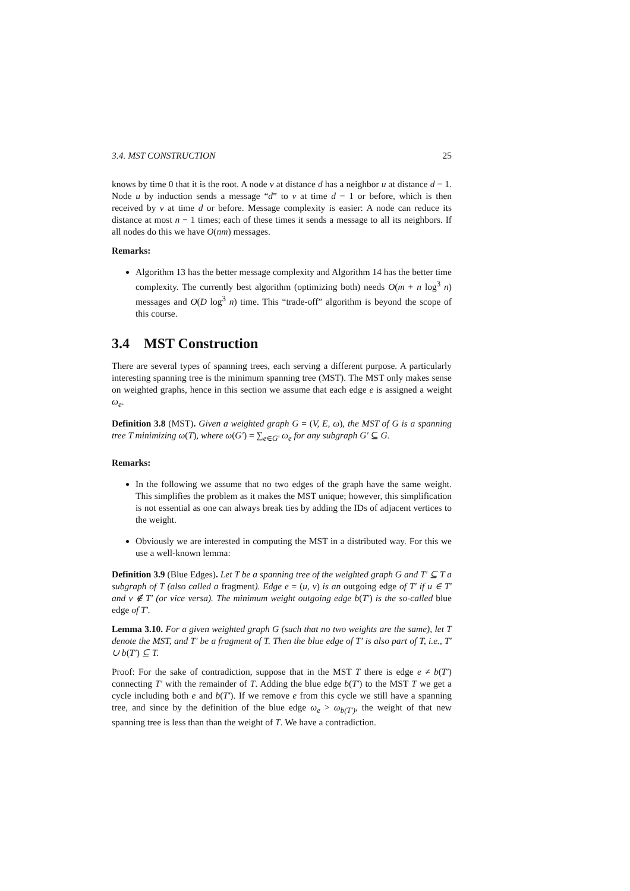3.4. MST CONSTRUCTION 25
knows by time 0 that it is the root. A node v at distance d has a neighbor u at distance d − 1. Node u by induction sends a message “d” to v at time d − 1 or before, which is then received by v at time d or before. Message complexity is easier: A node can reduce its distance at most n − 1 times; each of these times it sends a message to all its neighbors. If all nodes do this we have O(nm) messages.
Remarks:
Algorithm 13 has the better message complexity and Algorithm 14 has the better time complexity. The currently best algorithm (optimizing both) needs O(m + n log<sup>3</sup> n) messages and O(D log<sup>3</sup> n) time. This “trade-off” algorithm is beyond the scope of this course.
3.4 MST Construction
There are several types of spanning trees, each serving a different purpose. A particularly interesting spanning tree is the minimum spanning tree (MST). The MST only makes sense on weighted graphs, hence in this section we assume that each edge e is assigned a weight ω<sub>e</sub>.
Definition 3.8 (MST). Given a weighted graph G = (V, E, ω), the MST of G is a spanning tree T minimizing ω(T), where ω(G′) = ∑<sub>e∈G′</sub> ω<sub>e</sub> for any subgraph G′ ⊆ G.
Remarks:
In the following we assume that no two edges of the graph have the same weight. This simplifies the problem as it makes the MST unique; however, this simplification is not essential as one can always break ties by adding the IDs of adjacent vertices to the weight.
Obviously we are interested in computing the MST in a distributed way. For this we use a well-known lemma:
Definition 3.9 (Blue Edges). Let T be a spanning tree of the weighted graph G and T′ ⊆ T a subgraph of T (also called a fragment). Edge e = (u, v) is an outgoing edge of T′ if u ∈ T′ and v ∉ T′ (or vice versa). The minimum weight outgoing edge b(T′) is the so-called blue edge of T′.
Lemma 3.10. For a given weighted graph G (such that no two weights are the same), let T denote the MST, and T′ be a fragment of T. Then the blue edge of T′ is also part of T, i.e., T′ ∪ b(T′) ⊆ T.
Proof: For the sake of contradiction, suppose that in the MST T there is edge e ≠ b(T′) connecting T′ with the remainder of T. Adding the blue edge b(T′) to the MST T we get a cycle including both e and b(T′). If we remove e from this cycle we still have a spanning tree, and since by the definition of the blue edge ω<sub>e</sub> > ω<sub>b(T′)</sub>, the weight of that new spanning tree is less than than the weight of T. We have a contradiction.